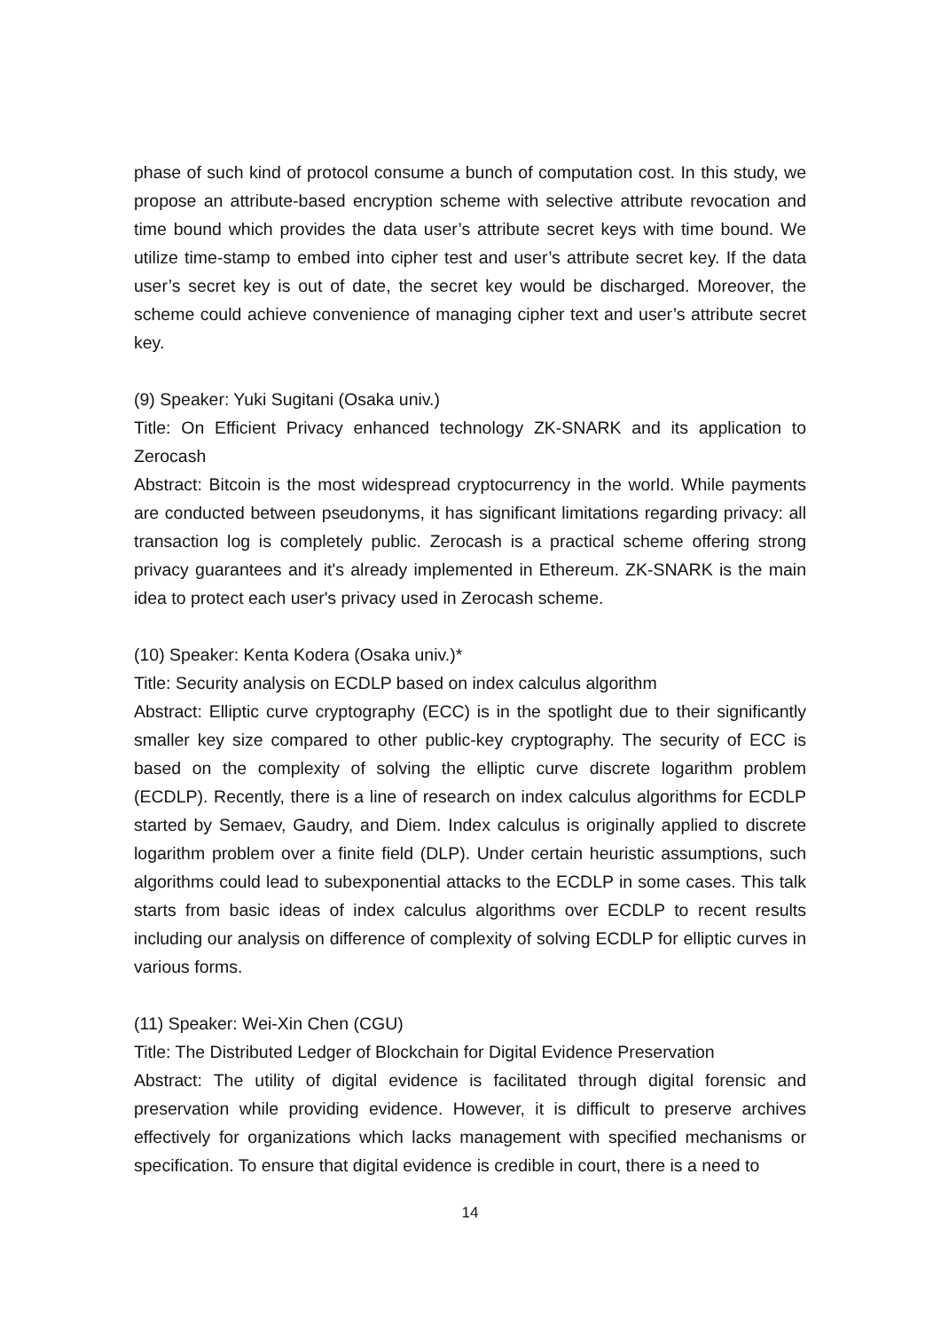phase of such kind of protocol consume a bunch of computation cost. In this study, we propose an attribute-based encryption scheme with selective attribute revocation and time bound which provides the data user’s attribute secret keys with time bound. We utilize time-stamp to embed into cipher test and user’s attribute secret key. If the data user’s secret key is out of date, the secret key would be discharged. Moreover, the scheme could achieve convenience of managing cipher text and user’s attribute secret key.
(9) Speaker: Yuki Sugitani (Osaka univ.)
Title: On Efficient Privacy enhanced technology ZK-SNARK and its application to Zerocash
Abstract: Bitcoin is the most widespread cryptocurrency in the world. While payments are conducted between pseudonyms, it has significant limitations regarding privacy: all transaction log is completely public. Zerocash is a practical scheme offering strong privacy guarantees and it's already implemented in Ethereum. ZK-SNARK is the main idea to protect each user's privacy used in Zerocash scheme.
(10) Speaker: Kenta Kodera (Osaka univ.)*
Title: Security analysis on ECDLP based on index calculus algorithm
Abstract: Elliptic curve cryptography (ECC) is in the spotlight due to their significantly smaller key size compared to other public-key cryptography. The security of ECC is based on the complexity of solving the elliptic curve discrete logarithm problem (ECDLP). Recently, there is a line of research on index calculus algorithms for ECDLP started by Semaev, Gaudry, and Diem. Index calculus is originally applied to discrete logarithm problem over a finite field (DLP). Under certain heuristic assumptions, such algorithms could lead to subexponential attacks to the ECDLP in some cases. This talk starts from basic ideas of index calculus algorithms over ECDLP to recent results including our analysis on difference of complexity of solving ECDLP for elliptic curves in various forms.
(11) Speaker: Wei-Xin Chen (CGU)
Title: The Distributed Ledger of Blockchain for Digital Evidence Preservation
Abstract: The utility of digital evidence is facilitated through digital forensic and preservation while providing evidence. However, it is difficult to preserve archives effectively for organizations which lacks management with specified mechanisms or specification. To ensure that digital evidence is credible in court, there is a need to
14